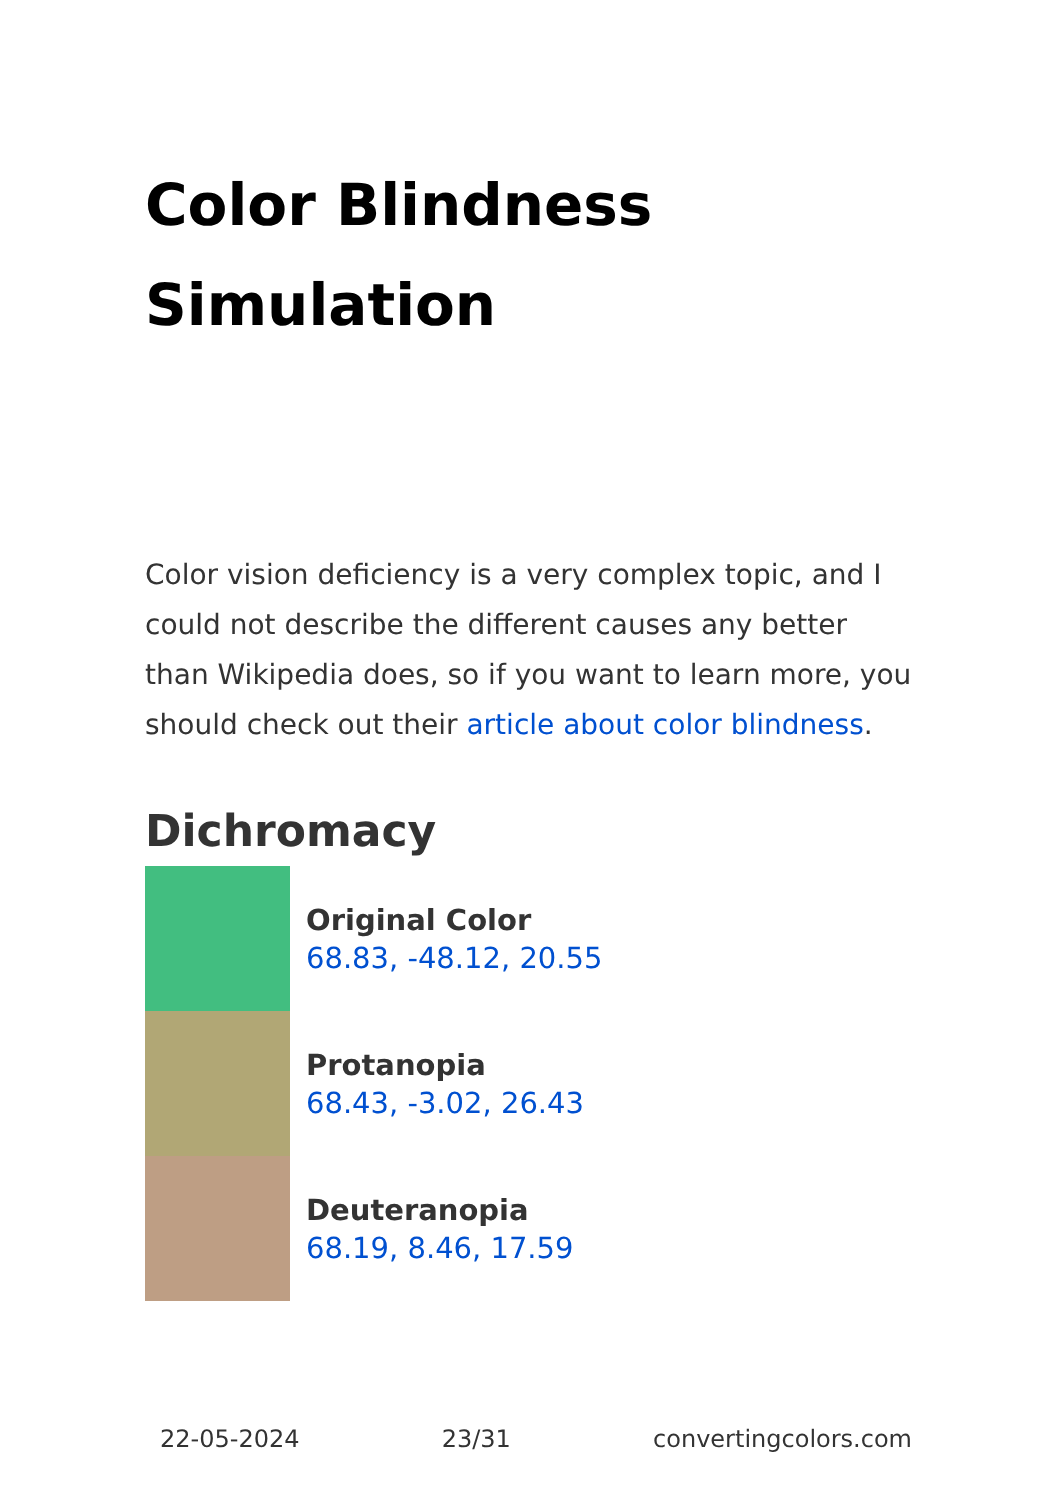Color Blindness Simulation
Color vision deficiency is a very complex topic, and I could not describe the different causes any better than Wikipedia does, so if you want to learn more, you should check out their article about color blindness.
Dichromacy
Original Color
68.83, -48.12, 20.55
Protanopia
68.43, -3.02, 26.43
Deuteranopia
68.19, 8.46, 17.59
22-05-2024 23/31 convertingcolors.com